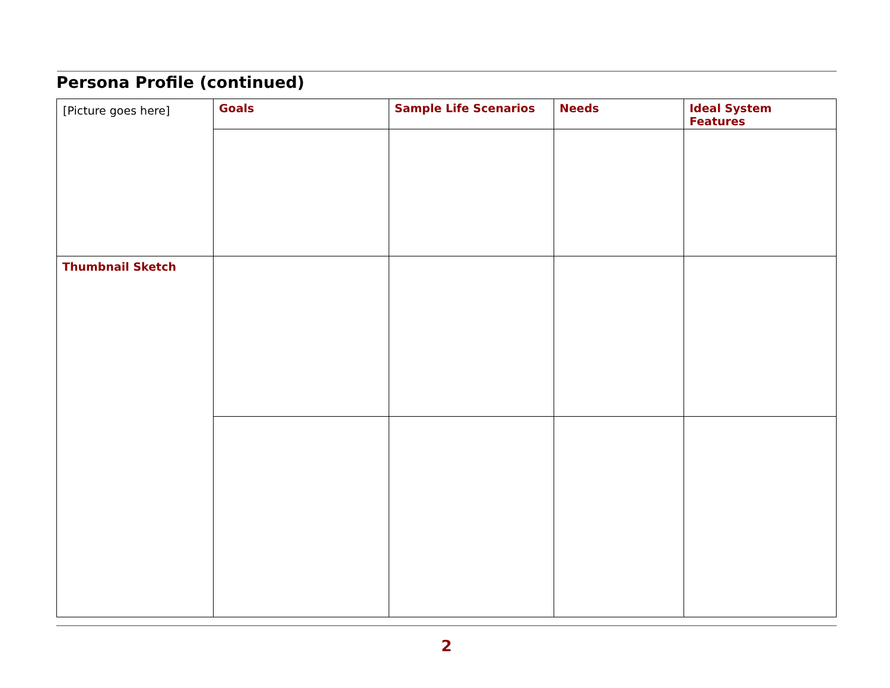Persona Profile (continued)
| [Picture goes here] | Goals | Sample Life Scenarios | Needs | Ideal System Features |
| Thumbnail Sketch | | | | |
2